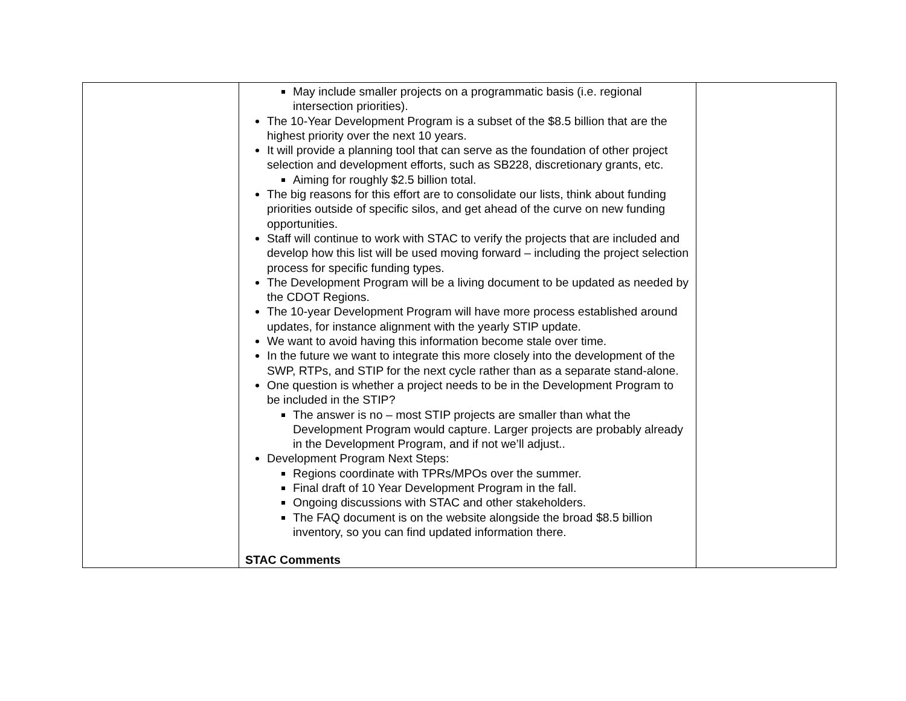| | May include smaller projects on a programmatic basis (i.e. regional intersection priorities). The 10-Year Development Program is a subset of the $8.5 billion that are the highest priority over the next 10 years. It will provide a planning tool that can serve as the foundation of other project selection and development efforts, such as SB228, discretionary grants, etc. Aiming for roughly $2.5 billion total. The big reasons for this effort are to consolidate our lists, think about funding priorities outside of specific silos, and get ahead of the curve on new funding opportunities. Staff will continue to work with STAC to verify the projects that are included and develop how this list will be used moving forward – including the project selection process for specific funding types. The Development Program will be a living document to be updated as needed by the CDOT Regions. The 10-year Development Program will have more process established around updates, for instance alignment with the yearly STIP update. We want to avoid having this information become stale over time. In the future we want to integrate this more closely into the development of the SWP, RTPs, and STIP for the next cycle rather than as a separate stand-alone. One question is whether a project needs to be in the Development Program to be included in the STIP? The answer is no – most STIP projects are smaller than what the Development Program would capture. Larger projects are probably already in the Development Program, and if not we’ll adjust.. Development Program Next Steps: Regions coordinate with TPRs/MPOs over the summer. Final draft of 10 Year Development Program in the fall. Ongoing discussions with STAC and other stakeholders. The FAQ document is on the website alongside the broad $8.5 billion inventory, so you can find updated information there. STAC Comments | |